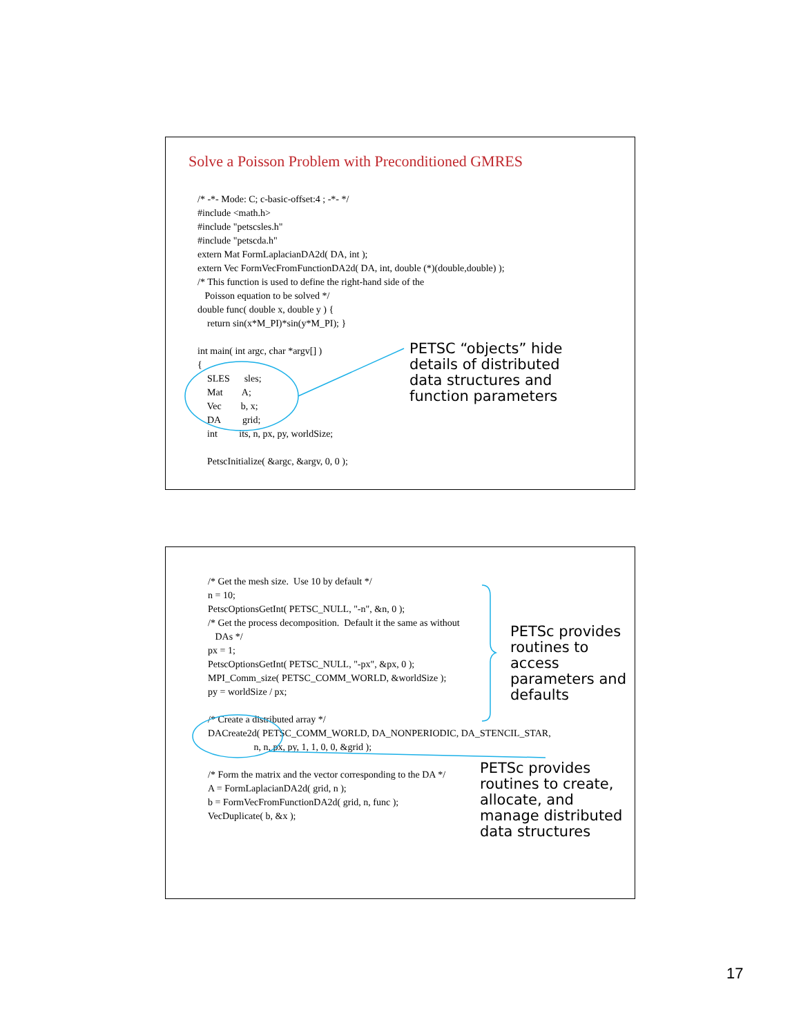Solve a Poisson Problem with Preconditioned GMRES
/* -*- Mode: C; c-basic-offset:4 ; -*- */
#include <math.h>
#include "petscsles.h"
#include "petscda.h"
extern Mat FormLaplacianDA2d( DA, int );
extern Vec FormVecFromFunctionDA2d( DA, int, double (*)(double,double) );
/* This function is used to define the right-hand side of the
   Poisson equation to be solved */
double func( double x, double y ) {
    return sin(x*M_PI)*sin(y*M_PI); }

int main( int argc, char *argv[] )
{
    SLES      sles;
    Mat        A;
    Vec        b, x;
    DA         grid;
    int         its, n, px, py, worldSize;

    PetscInitialize( &argc, &argv, 0, 0 );
PETSC “objects” hide
details of distributed
data structures and
function parameters
/* Get the mesh size.  Use 10 by default */
n = 10;
PetscOptionsGetInt( PETSC_NULL, "-n", &n, 0 );
/* Get the process decomposition.  Default it the same as without
   DAs */
px = 1;
PetscOptionsGetInt( PETSC_NULL, "-px", &px, 0 );
MPI_Comm_size( PETSC_COMM_WORLD, &worldSize );
py = worldSize / px;

/* Create a distributed array */
DACreate2d( PETSC_COMM_WORLD, DA_NONPERIODIC, DA_STENCIL_STAR,
                   n, n, px, py, 1, 1, 0, 0, &grid );

/* Form the matrix and the vector corresponding to the DA */
A = FormLaplacianDA2d( grid, n );
b = FormVecFromFunctionDA2d( grid, n, func );
VecDuplicate( b, &x );
PETSc provides
routines to access
parameters and
defaults
PETSc provides
routines to create,
allocate, and
manage distributed
data structures
17